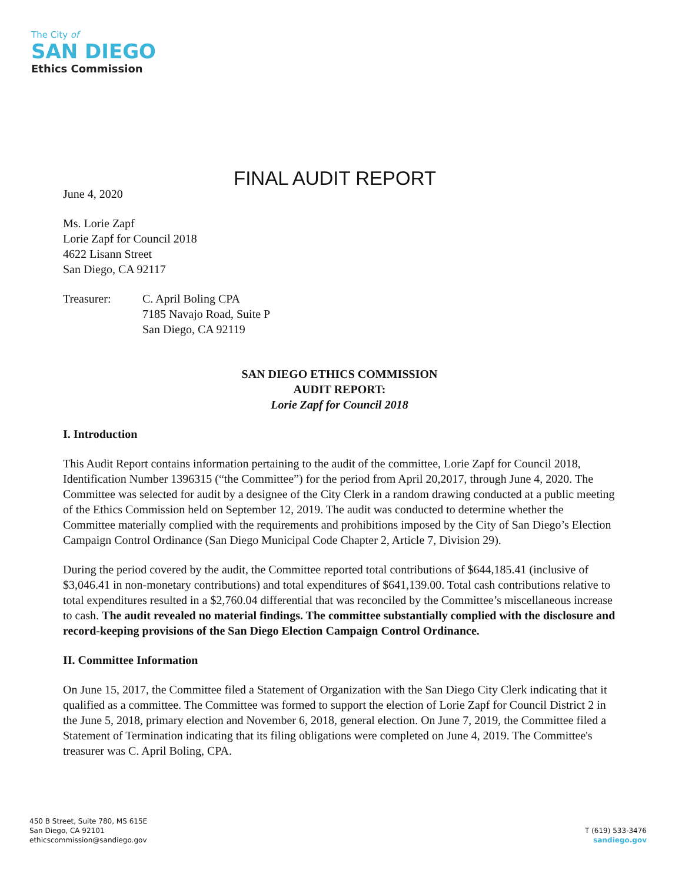The City of
SAN DIEGO
Ethics Commission
FINAL AUDIT REPORT
June 4, 2020
Ms. Lorie Zapf
Lorie Zapf for Council 2018
4622 Lisann Street
San Diego, CA 92117
Treasurer: C. April Boling CPA
7185 Navajo Road, Suite P
San Diego, CA 92119
SAN DIEGO ETHICS COMMISSION
AUDIT REPORT:
Lorie Zapf for Council 2018
I. Introduction
This Audit Report contains information pertaining to the audit of the committee, Lorie Zapf for Council 2018, Identification Number 1396315 (“the Committee”) for the period from April 20,2017, through June 4, 2020. The Committee was selected for audit by a designee of the City Clerk in a random drawing conducted at a public meeting of the Ethics Commission held on September 12, 2019. The audit was conducted to determine whether the Committee materially complied with the requirements and prohibitions imposed by the City of San Diego’s Election Campaign Control Ordinance (San Diego Municipal Code Chapter 2, Article 7, Division 29).
During the period covered by the audit, the Committee reported total contributions of $644,185.41 (inclusive of $3,046.41 in non-monetary contributions) and total expenditures of $641,139.00. Total cash contributions relative to total expenditures resulted in a $2,760.04 differential that was reconciled by the Committee’s miscellaneous increase to cash. The audit revealed no material findings. The committee substantially complied with the disclosure and record-keeping provisions of the San Diego Election Campaign Control Ordinance.
II. Committee Information
On June 15, 2017, the Committee filed a Statement of Organization with the San Diego City Clerk indicating that it qualified as a committee. The Committee was formed to support the election of Lorie Zapf for Council District 2 in the June 5, 2018, primary election and November 6, 2018, general election. On June 7, 2019, the Committee filed a Statement of Termination indicating that its filing obligations were completed on June 4, 2019. The Committee's treasurer was C. April Boling, CPA.
450 B Street, Suite 780, MS 615E
San Diego, CA 92101
ethicscommission@sandiego.gov
T (619) 533-3476
sandiego.gov